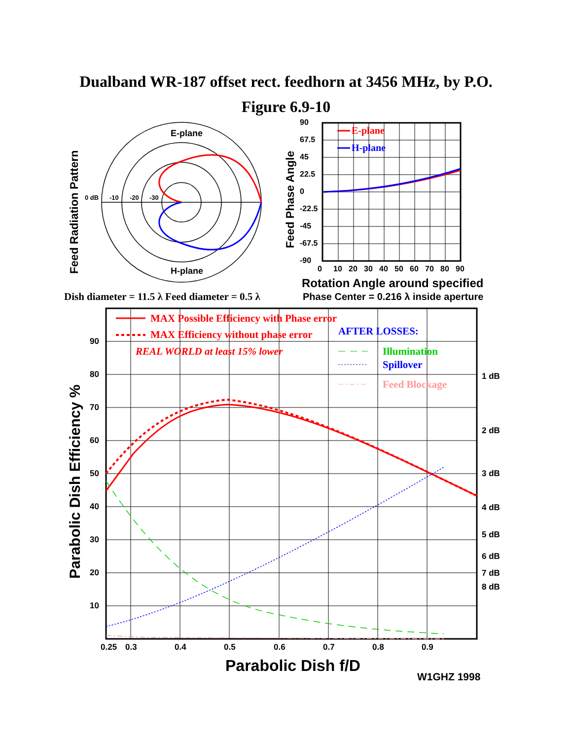Dualband WR-187 offset rect. feedhorn at 3456 MHz, by P.O.
Figure 6.9-10
E-plane
H-plane
0 dB
-10
-20
-30
Feed Radiation Pattern
E-plane
H-plane
90
67.5
45
22.5
0
-22.5
-45
-67.5
-90
0
10
20
30
40
50
60
70
80
90
Feed Phase Angle
Rotation Angle around specified
Phase Center = 0.216 λ inside aperture
Dish diameter = 11.5 λ Feed diameter = 0.5 λ
MAX Possible Efficiency with Phase error
MAX Efficiency without phase error
REAL WORLD at least 15% lower
AFTER LOSSES:
Illumination
Spillover
Feed Blockage
90
80
70
60
50
40
30
20
10
1 dB
2 dB
3 dB
4 dB
5 dB
6 dB
7 dB
8 dB
0.25
0.3
0.4
0.5
0.6
0.7
0.8
0.9
Parabolic Dish Efficiency %
Parabolic Dish f/D
W1GHZ 1998